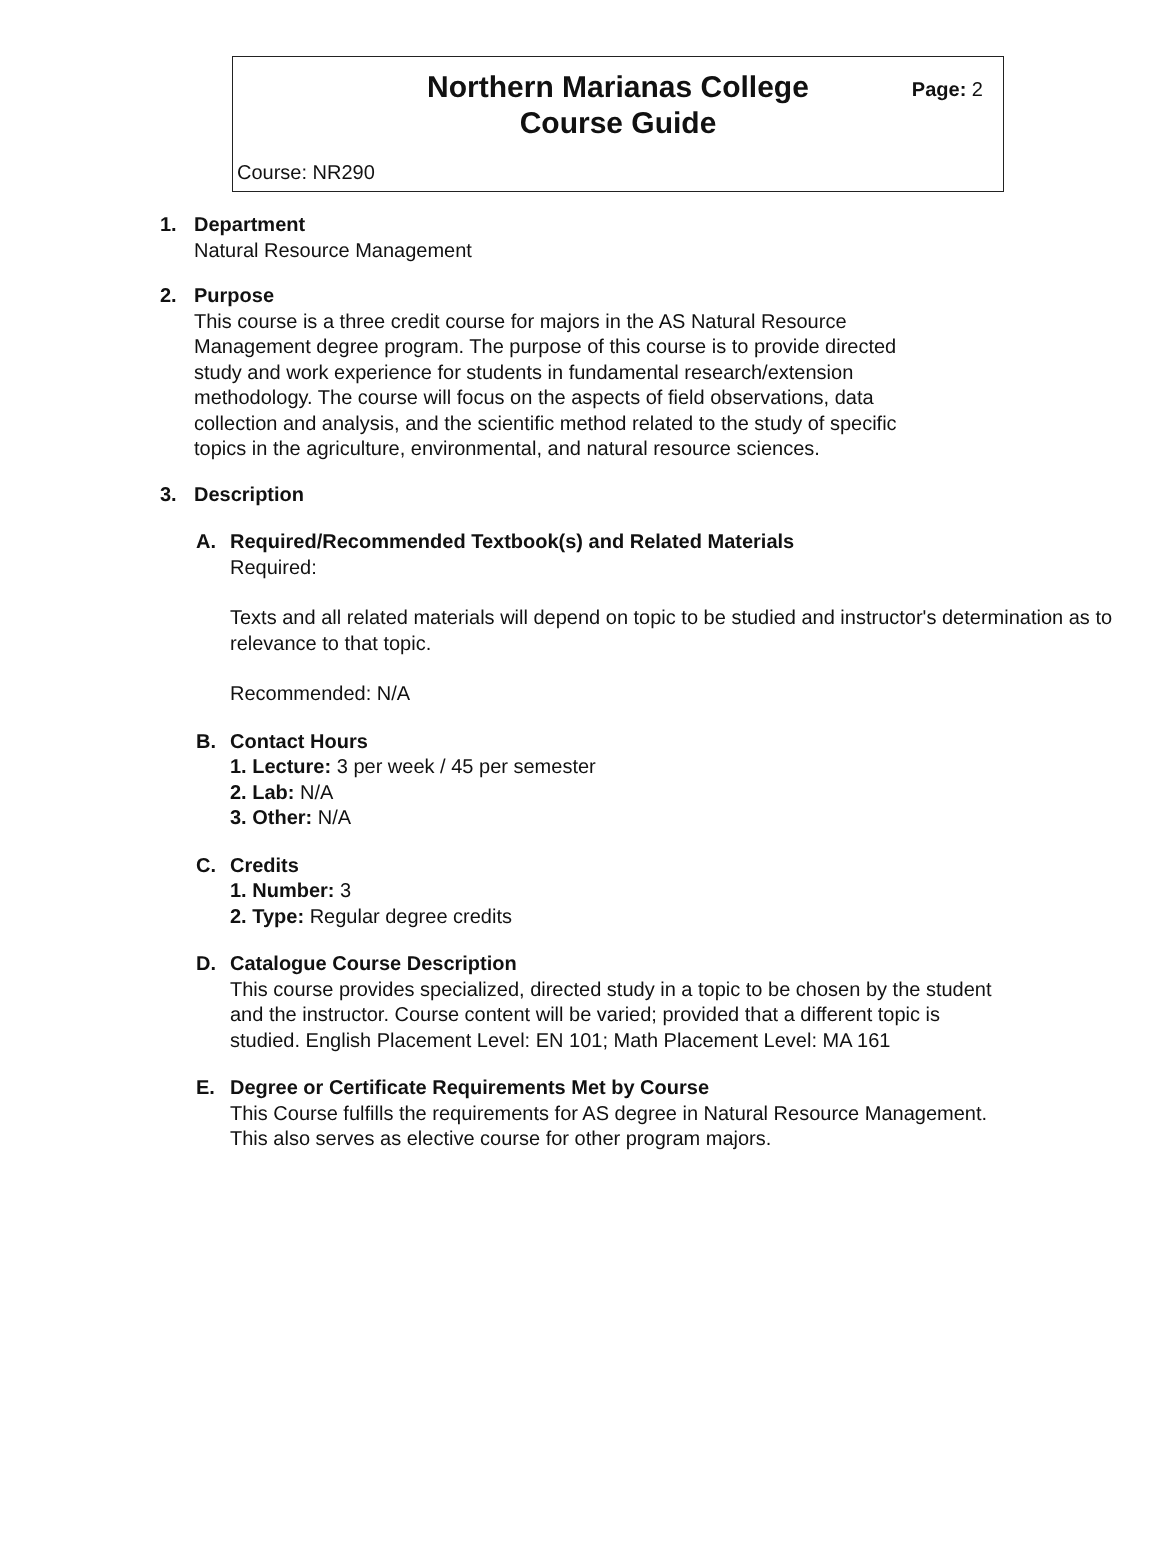Northern Marianas College
Course Guide
Page: 2
Course: NR290
1. Department
Natural Resource Management
2. Purpose
This course is a three credit course for majors in the AS Natural Resource Management degree program. The purpose of this course is to provide directed study and work experience for students in fundamental research/extension methodology. The course will focus on the aspects of field observations, data collection and analysis, and the scientific method related to the study of specific topics in the agriculture, environmental, and natural resource sciences.
3. Description
A. Required/Recommended Textbook(s) and Related Materials
Required:
Texts and all related materials will depend on topic to be studied and instructor's determination as to relevance to that topic.
Recommended: N/A
B. Contact Hours
1. Lecture: 3 per week / 45 per semester
2. Lab: N/A
3. Other: N/A
C. Credits
1. Number: 3
2. Type: Regular degree credits
D. Catalogue Course Description
This course provides specialized, directed study in a topic to be chosen by the student and the instructor. Course content will be varied; provided that a different topic is studied. English Placement Level: EN 101; Math Placement Level: MA 161
E. Degree or Certificate Requirements Met by Course
This Course fulfills the requirements for AS degree in Natural Resource Management. This also serves as elective course for other program majors.